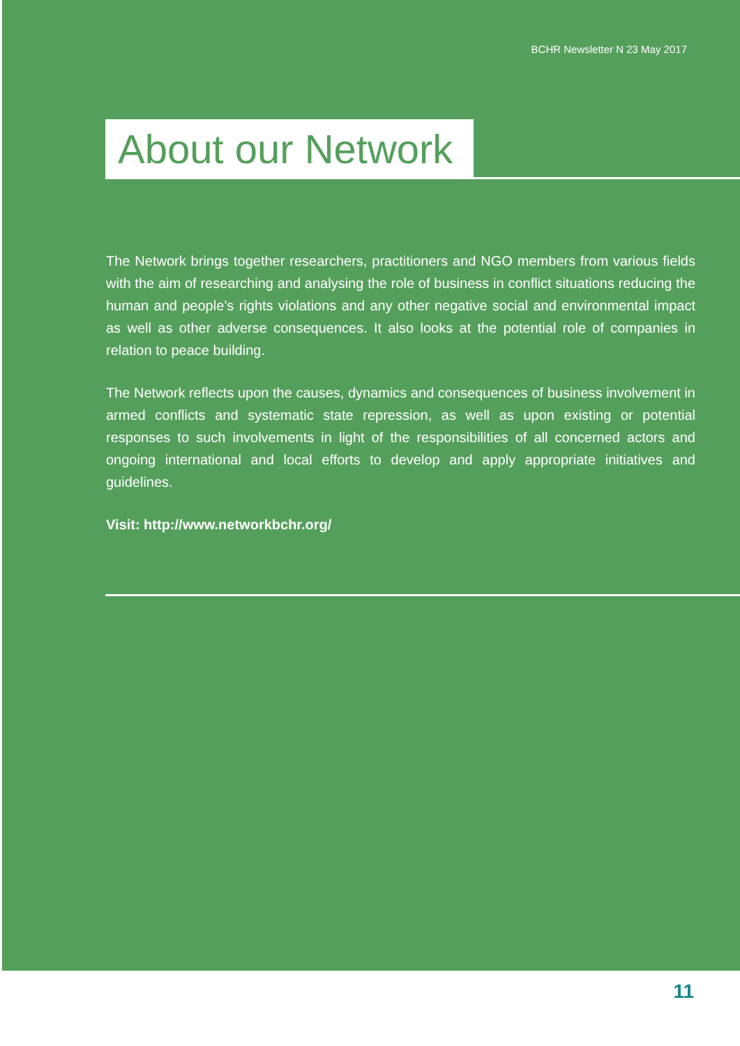BCHR Newsletter N 23 May 2017
About our Network
The Network brings together researchers, practitioners and NGO members from various fields with the aim of researching and analysing the role of business in conflict situations reducing the human and people’s rights violations and any other negative social and environmental impact as well as other adverse consequences. It also looks at the potential role of companies in relation to peace building.
The Network reflects upon the causes, dynamics and consequences of business involvement in armed conflicts and systematic state repression, as well as upon existing or potential responses to such involvements in light of the responsibilities of all concerned actors and ongoing international and local efforts to develop and apply appropriate initiatives and guidelines.
Visit: http://www.networkbchr.org/
11